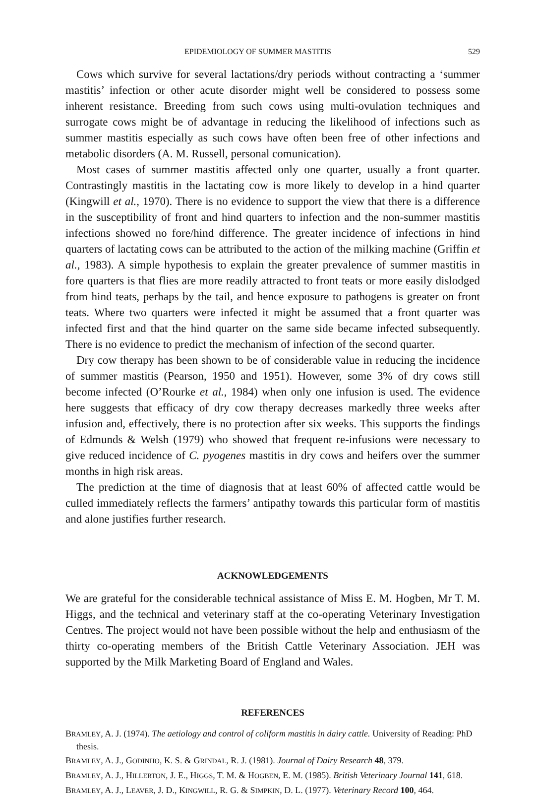EPIDEMIOLOGY OF SUMMER MASTITIS 529
Cows which survive for several lactations/dry periods without contracting a ‘summer mastitis’ infection or other acute disorder might well be considered to possess some inherent resistance. Breeding from such cows using multi-ovulation techniques and surrogate cows might be of advantage in reducing the likelihood of infections such as summer mastitis especially as such cows have often been free of other infections and metabolic disorders (A. M. Russell, personal comunication).
Most cases of summer mastitis affected only one quarter, usually a front quarter. Contrastingly mastitis in the lactating cow is more likely to develop in a hind quarter (Kingwill et al., 1970). There is no evidence to support the view that there is a difference in the susceptibility of front and hind quarters to infection and the non-summer mastitis infections showed no fore/hind difference. The greater incidence of infections in hind quarters of lactating cows can be attributed to the action of the milking machine (Griffin et al., 1983). A simple hypothesis to explain the greater prevalence of summer mastitis in fore quarters is that flies are more readily attracted to front teats or more easily dislodged from hind teats, perhaps by the tail, and hence exposure to pathogens is greater on front teats. Where two quarters were infected it might be assumed that a front quarter was infected first and that the hind quarter on the same side became infected subsequently. There is no evidence to predict the mechanism of infection of the second quarter.
Dry cow therapy has been shown to be of considerable value in reducing the incidence of summer mastitis (Pearson, 1950 and 1951). However, some 3% of dry cows still become infected (O’Rourke et al., 1984) when only one infusion is used. The evidence here suggests that efficacy of dry cow therapy decreases markedly three weeks after infusion and, effectively, there is no protection after six weeks. This supports the findings of Edmunds & Welsh (1979) who showed that frequent re-infusions were necessary to give reduced incidence of C. pyogenes mastitis in dry cows and heifers over the summer months in high risk areas.
The prediction at the time of diagnosis that at least 60% of affected cattle would be culled immediately reflects the farmers’ antipathy towards this particular form of mastitis and alone justifies further research.
ACKNOWLEDGEMENTS
We are grateful for the considerable technical assistance of Miss E. M. Hogben, Mr T. M. Higgs, and the technical and veterinary staff at the co-operating Veterinary Investigation Centres. The project would not have been possible without the help and enthusiasm of the thirty co-operating members of the British Cattle Veterinary Association. JEH was supported by the Milk Marketing Board of England and Wales.
REFERENCES
BRAMLEY, A. J. (1974). The aetiology and control of coliform mastitis in dairy cattle. University of Reading: PhD thesis.
BRAMLEY, A. J., GODINHO, K. S. & GRINDAL, R. J. (1981). Journal of Dairy Research 48, 379.
BRAMLEY, A. J., HILLERTON, J. E., HIGGS, T. M. & HOGBEN, E. M. (1985). British Veterinary Journal 141, 618.
BRAMLEY, A. J., LEAVER, J. D., KINGWILL, R. G. & SIMPKIN, D. L. (1977). Veterinary Record 100, 464.